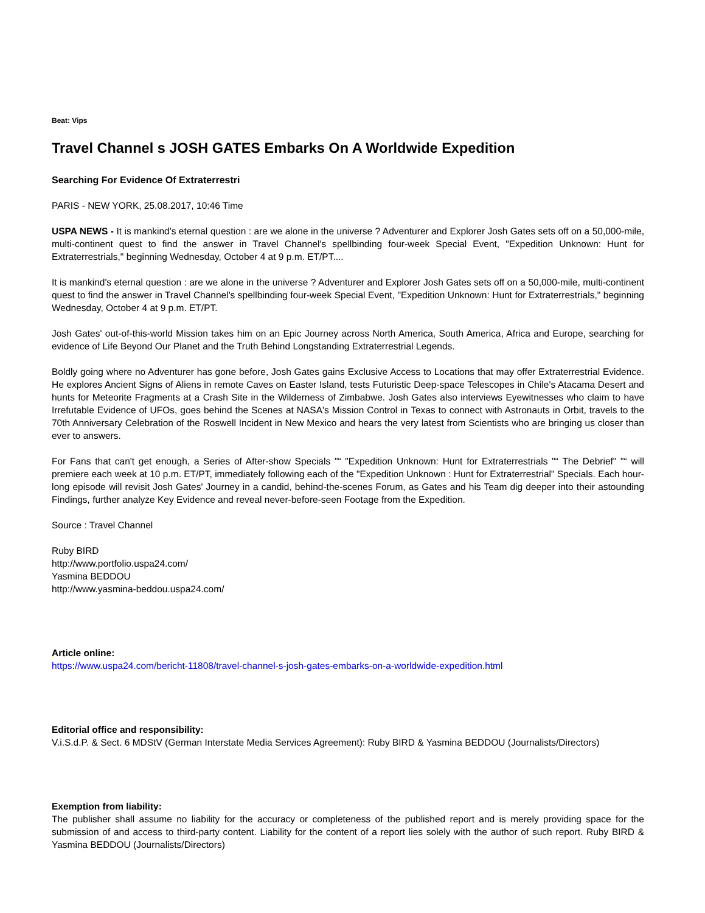Beat: Vips
Travel Channel s JOSH GATES Embarks On A Worldwide Expedition
Searching For Evidence Of Extraterrestri
PARIS - NEW YORK, 25.08.2017, 10:46 Time
USPA NEWS - It is mankind's eternal question : are we alone in the universe ? Adventurer and Explorer Josh Gates sets off on a 50,000-mile, multi-continent quest to find the answer in Travel Channel's spellbinding four-week Special Event, "Expedition Unknown: Hunt for Extraterrestrials," beginning Wednesday, October 4 at 9 p.m. ET/PT....
It is mankind's eternal question : are we alone in the universe ? Adventurer and Explorer Josh Gates sets off on a 50,000-mile, multi-continent quest to find the answer in Travel Channel's spellbinding four-week Special Event, "Expedition Unknown: Hunt for Extraterrestrials," beginning Wednesday, October 4 at 9 p.m. ET/PT.
Josh Gates' out-of-this-world Mission takes him on an Epic Journey across North America, South America, Africa and Europe, searching for evidence of Life Beyond Our Planet and the Truth Behind Longstanding Extraterrestrial Legends.
Boldly going where no Adventurer has gone before, Josh Gates gains Exclusive Access to Locations that may offer Extraterrestrial Evidence. He explores Ancient Signs of Aliens in remote Caves on Easter Island, tests Futuristic Deep-space Telescopes in Chile's Atacama Desert and hunts for Meteorite Fragments at a Crash Site in the Wilderness of Zimbabwe. Josh Gates also interviews Eyewitnesses who claim to have Irrefutable Evidence of UFOs, goes behind the Scenes at NASA's Mission Control in Texas to connect with Astronauts in Orbit, travels to the 70th Anniversary Celebration of the Roswell Incident in New Mexico and hears the very latest from Scientists who are bringing us closer than ever to answers.
For Fans that can't get enough, a Series of After-show Specials "“ "Expedition Unknown: Hunt for Extraterrestrials "“ The Debrief" "“ will premiere each week at 10 p.m. ET/PT, immediately following each of the "Expedition Unknown : Hunt for Extraterrestrial" Specials. Each hour-long episode will revisit Josh Gates' Journey in a candid, behind-the-scenes Forum, as Gates and his Team dig deeper into their astounding Findings, further analyze Key Evidence and reveal never-before-seen Footage from the Expedition.
Source : Travel Channel
Ruby BIRD
http://www.portfolio.uspa24.com/
Yasmina BEDDOU
http://www.yasmina-beddou.uspa24.com/
Article online:
https://www.uspa24.com/bericht-11808/travel-channel-s-josh-gates-embarks-on-a-worldwide-expedition.html
Editorial office and responsibility:
V.i.S.d.P. & Sect. 6 MDStV (German Interstate Media Services Agreement): Ruby BIRD & Yasmina BEDDOU (Journalists/Directors)
Exemption from liability:
The publisher shall assume no liability for the accuracy or completeness of the published report and is merely providing space for the submission of and access to third-party content. Liability for the content of a report lies solely with the author of such report. Ruby BIRD & Yasmina BEDDOU (Journalists/Directors)